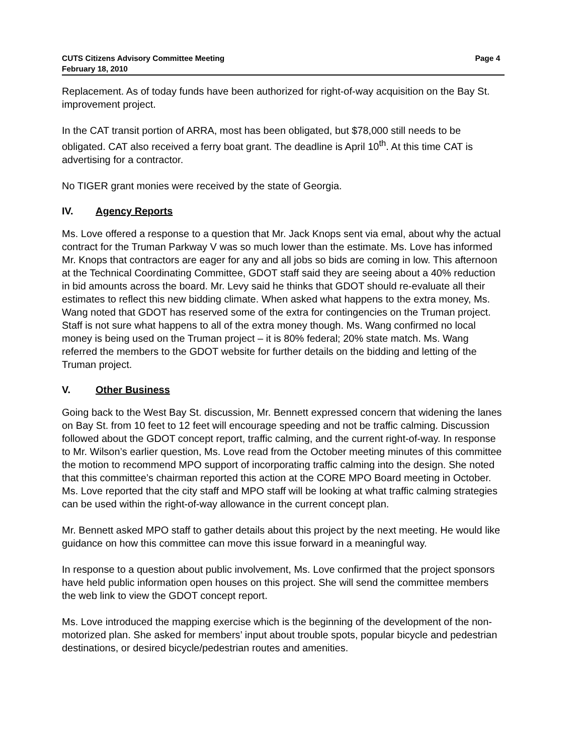CUTS Citizens Advisory Committee Meeting
February 18, 2010
Page 4
Replacement. As of today funds have been authorized for right-of-way acquisition on the Bay St. improvement project.
In the CAT transit portion of ARRA, most has been obligated, but $78,000 still needs to be obligated. CAT also received a ferry boat grant. The deadline is April 10<sup>th</sup>. At this time CAT is advertising for a contractor.
No TIGER grant monies were received by the state of Georgia.
IV. Agency Reports
Ms. Love offered a response to a question that Mr. Jack Knops sent via emal, about why the actual contract for the Truman Parkway V was so much lower than the estimate. Ms. Love has informed Mr. Knops that contractors are eager for any and all jobs so bids are coming in low. This afternoon at the Technical Coordinating Committee, GDOT staff said they are seeing about a 40% reduction in bid amounts across the board. Mr. Levy said he thinks that GDOT should re-evaluate all their estimates to reflect this new bidding climate. When asked what happens to the extra money, Ms. Wang noted that GDOT has reserved some of the extra for contingencies on the Truman project. Staff is not sure what happens to all of the extra money though. Ms. Wang confirmed no local money is being used on the Truman project – it is 80% federal; 20% state match. Ms. Wang referred the members to the GDOT website for further details on the bidding and letting of the Truman project.
V. Other Business
Going back to the West Bay St. discussion, Mr. Bennett expressed concern that widening the lanes on Bay St. from 10 feet to 12 feet will encourage speeding and not be traffic calming. Discussion followed about the GDOT concept report, traffic calming, and the current right-of-way. In response to Mr. Wilson’s earlier question, Ms. Love read from the October meeting minutes of this committee the motion to recommend MPO support of incorporating traffic calming into the design. She noted that this committee’s chairman reported this action at the CORE MPO Board meeting in October. Ms. Love reported that the city staff and MPO staff will be looking at what traffic calming strategies can be used within the right-of-way allowance in the current concept plan.
Mr. Bennett asked MPO staff to gather details about this project by the next meeting. He would like guidance on how this committee can move this issue forward in a meaningful way.
In response to a question about public involvement, Ms. Love confirmed that the project sponsors have held public information open houses on this project. She will send the committee members the web link to view the GDOT concept report.
Ms. Love introduced the mapping exercise which is the beginning of the development of the non-motorized plan. She asked for members’ input about trouble spots, popular bicycle and pedestrian destinations, or desired bicycle/pedestrian routes and amenities.